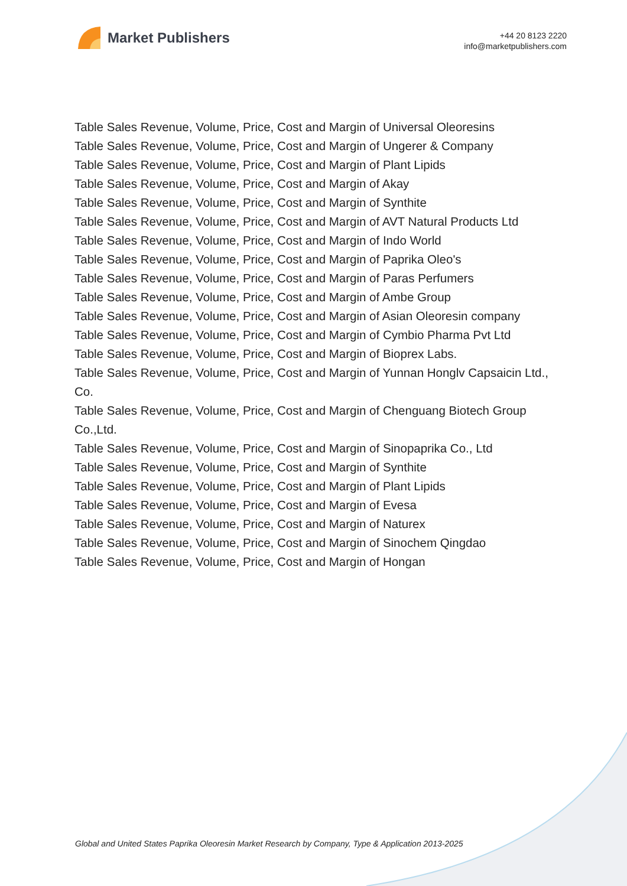Market Publishers
+44 20 8123 2220
info@marketpublishers.com
Table Sales Revenue, Volume, Price, Cost and Margin of Universal Oleoresins
Table Sales Revenue, Volume, Price, Cost and Margin of Ungerer & Company
Table Sales Revenue, Volume, Price, Cost and Margin of Plant Lipids
Table Sales Revenue, Volume, Price, Cost and Margin of Akay
Table Sales Revenue, Volume, Price, Cost and Margin of Synthite
Table Sales Revenue, Volume, Price, Cost and Margin of AVT Natural Products Ltd
Table Sales Revenue, Volume, Price, Cost and Margin of Indo World
Table Sales Revenue, Volume, Price, Cost and Margin of Paprika Oleo's
Table Sales Revenue, Volume, Price, Cost and Margin of Paras Perfumers
Table Sales Revenue, Volume, Price, Cost and Margin of Ambe Group
Table Sales Revenue, Volume, Price, Cost and Margin of Asian Oleoresin company
Table Sales Revenue, Volume, Price, Cost and Margin of Cymbio Pharma Pvt Ltd
Table Sales Revenue, Volume, Price, Cost and Margin of Bioprex Labs.
Table Sales Revenue, Volume, Price, Cost and Margin of Yunnan Honglv Capsaicin Ltd., Co.
Table Sales Revenue, Volume, Price, Cost and Margin of Chenguang Biotech Group Co.,Ltd.
Table Sales Revenue, Volume, Price, Cost and Margin of Sinopaprika Co., Ltd
Table Sales Revenue, Volume, Price, Cost and Margin of Synthite
Table Sales Revenue, Volume, Price, Cost and Margin of Plant Lipids
Table Sales Revenue, Volume, Price, Cost and Margin of Evesa
Table Sales Revenue, Volume, Price, Cost and Margin of Naturex
Table Sales Revenue, Volume, Price, Cost and Margin of Sinochem Qingdao
Table Sales Revenue, Volume, Price, Cost and Margin of Hongan
Global and United States Paprika Oleoresin Market Research by Company, Type & Application 2013-2025